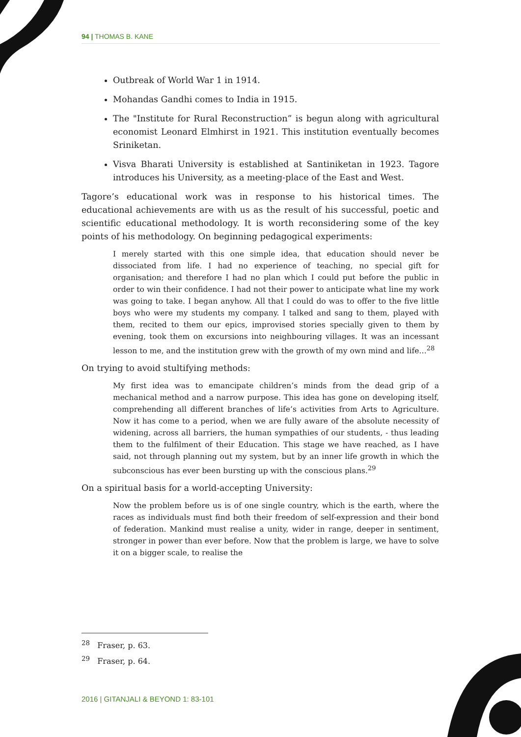94 | THOMAS B. KANE
Outbreak of World War 1 in 1914.
Mohandas Gandhi comes to India in 1915.
The "Institute for Rural Reconstruction” is begun along with agricultural economist Leonard Elmhirst in 1921. This institution eventually becomes Sriniketan.
Visva Bharati University is established at Santiniketan in 1923. Tagore introduces his University, as a meeting-place of the East and West.
Tagore’s educational work was in response to his historical times. The educational achievements are with us as the result of his successful, poetic and scientific educational methodology. It is worth reconsidering some of the key points of his methodology. On beginning pedagogical experiments:
I merely started with this one simple idea, that education should never be dissociated from life. I had no experience of teaching, no special gift for organisation; and therefore I had no plan which I could put before the public in order to win their confidence. I had not their power to anticipate what line my work was going to take. I began anyhow. All that I could do was to offer to the five little boys who were my students my company. I talked and sang to them, played with them, recited to them our epics, improvised stories specially given to them by evening, took them on excursions into neighbouring villages. It was an incessant lesson to me, and the institution grew with the growth of my own mind and life…<sup>28</sup>
On trying to avoid stultifying methods:
My first idea was to emancipate children’s minds from the dead grip of a mechanical method and a narrow purpose. This idea has gone on developing itself, comprehending all different branches of life’s activities from Arts to Agriculture. Now it has come to a period, when we are fully aware of the absolute necessity of widening, across all barriers, the human sympathies of our students, - thus leading them to the fulfilment of their Education. This stage we have reached, as I have said, not through planning out my system, but by an inner life growth in which the subconscious has ever been bursting up with the conscious plans.<sup>29</sup>
On a spiritual basis for a world-accepting University:
Now the problem before us is of one single country, which is the earth, where the races as individuals must find both their freedom of self-expression and their bond of federation. Mankind must realise a unity, wider in range, deeper in sentiment, stronger in power than ever before. Now that the problem is large, we have to solve it on a bigger scale, to realise the
<sup>28</sup> Fraser, p. 63.
<sup>29</sup> Fraser, p. 64.
2016 | GITANJALI & BEYOND 1: 83-101